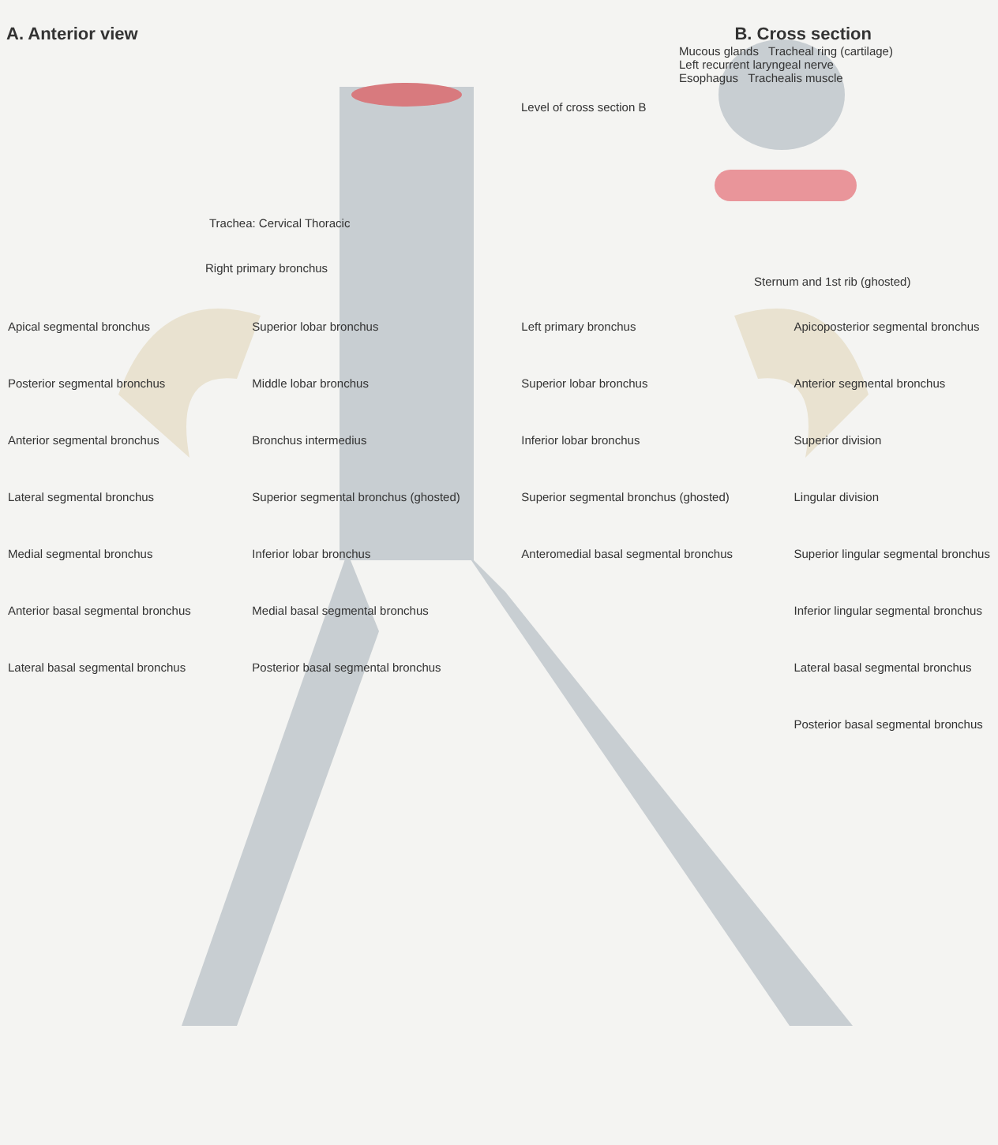A. Anterior view B. Cross section
Mucous glands Tracheal ring (cartilage)
Left recurrent laryngeal nerve
Esophagus Trachealis muscle
Level of cross section B
Trachea: Cervical Thoracic
Right primary bronchus
Sternum and 1st rib (ghosted)
Apical segmental bronchus
Posterior segmental bronchus
Anterior segmental bronchus
Lateral segmental bronchus
Medial segmental bronchus
Anterior basal segmental bronchus
Lateral basal segmental bronchus
Superior lobar bronchus
Middle lobar bronchus
Bronchus intermedius
Superior segmental bronchus (ghosted)
Inferior lobar bronchus
Medial basal segmental bronchus
Posterior basal segmental bronchus
Left primary bronchus
Superior lobar bronchus
Inferior lobar bronchus
Superior segmental bronchus (ghosted)
Anteromedial basal segmental bronchus
Apicoposterior segmental bronchus
Anterior segmental bronchus
Superior division
Lingular division
Superior lingular segmental bronchus
Inferior lingular segmental bronchus
Lateral basal segmental bronchus
Posterior basal segmental bronchus